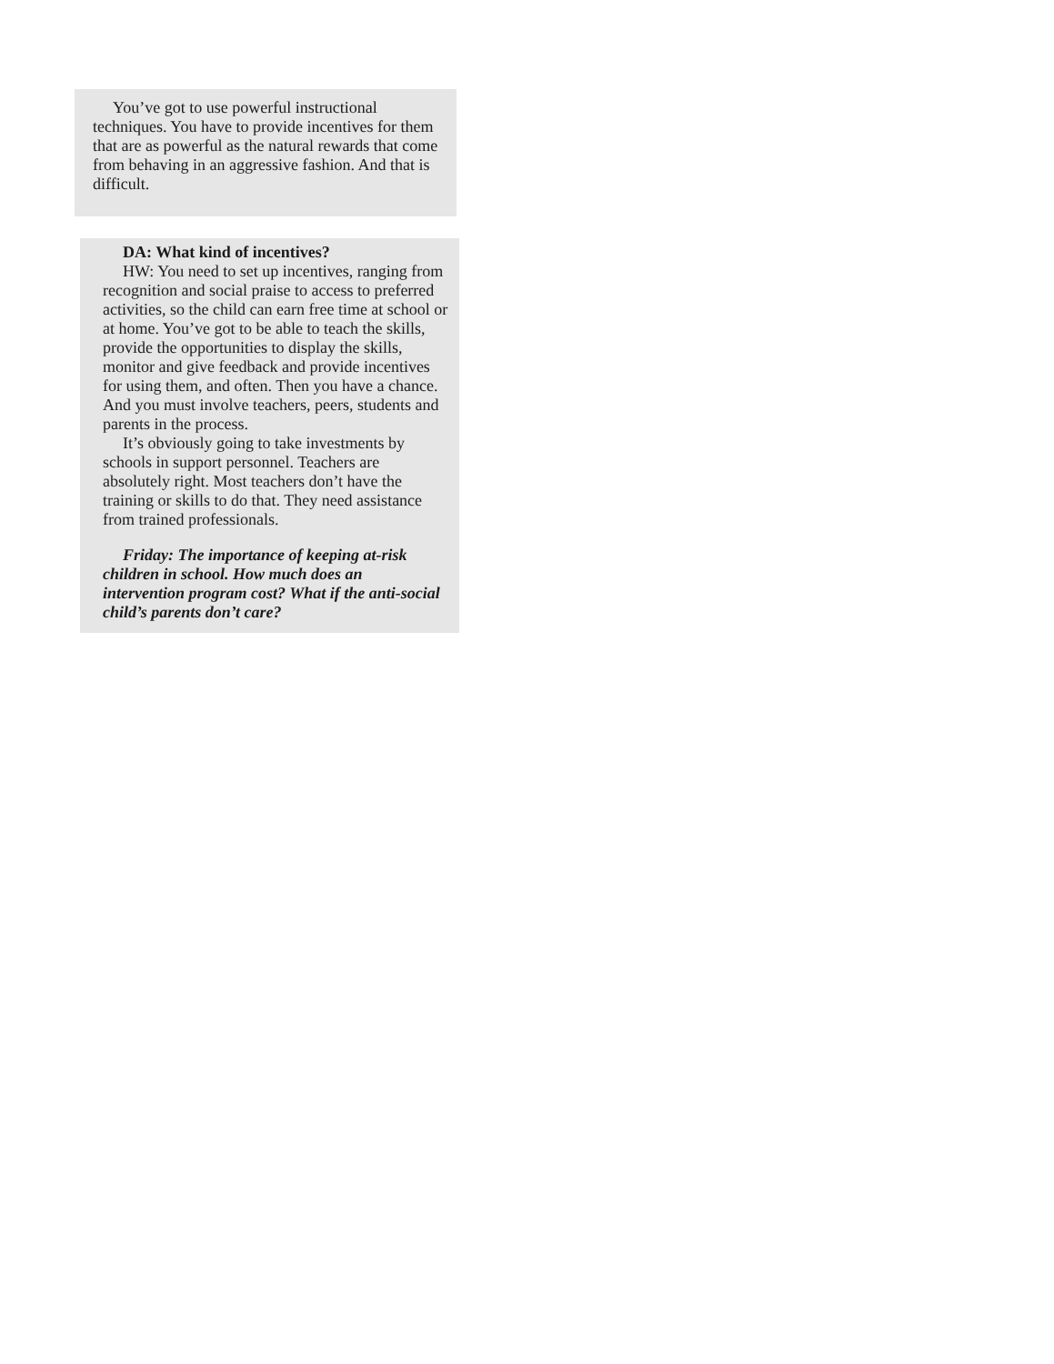You’ve got to use powerful instructional techniques. You have to provide incentives for them that are as powerful as the natural rewards that come from behaving in an aggressive fashion. And that is difficult.
DA: What kind of incentives?
HW: You need to set up incentives, ranging from recognition and social praise to access to preferred activities, so the child can earn free time at school or at home. You’ve got to be able to teach the skills, provide the opportunities to display the skills, monitor and give feedback and provide incentives for using them, and often. Then you have a chance. And you must involve teachers, peers, students and parents in the process.
It’s obviously going to take investments by schools in support personnel. Teachers are absolutely right. Most teachers don’t have the training or skills to do that. They need assistance from trained professionals.
Friday: The importance of keeping at-risk children in school. How much does an intervention program cost? What if the anti-social child’s parents don’t care?